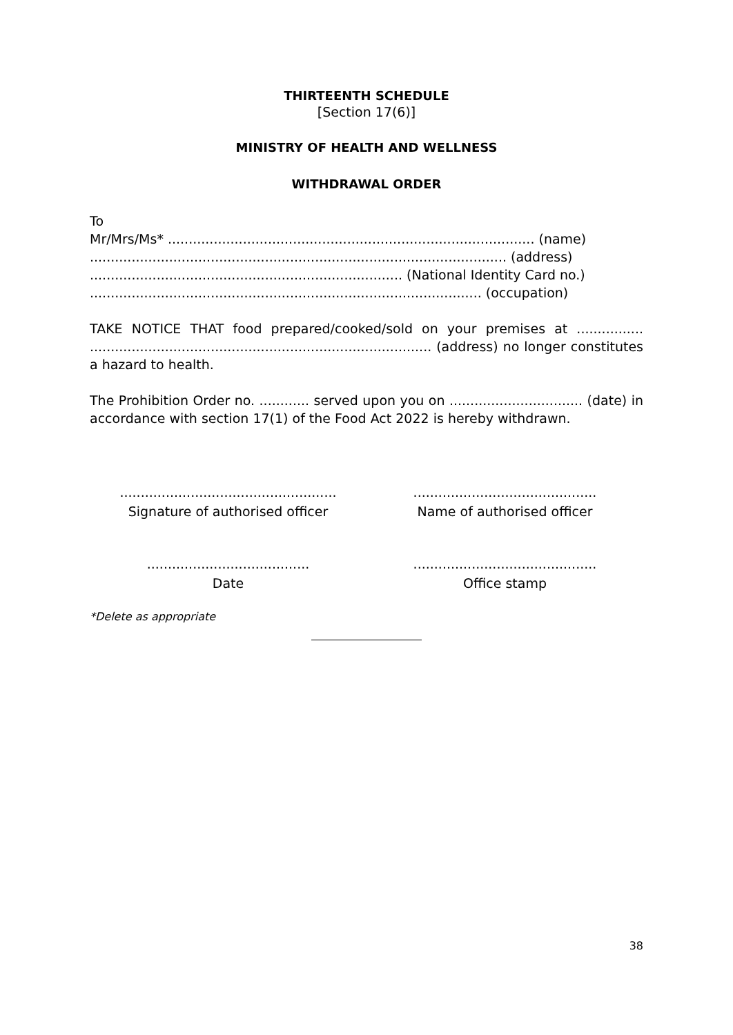THIRTEENTH SCHEDULE
[Section 17(6)]
MINISTRY OF HEALTH AND WELLNESS
WITHDRAWAL ORDER
To
Mr/Mrs/Ms* ........................................................................................ (name)
.................................................................................................... (address)
........................................................................... (National Identity Card no.)
.............................................................................................. (occupation)
TAKE NOTICE THAT food prepared/cooked/sold on your premises at ................ .................................................................................. (address) no longer constitutes a hazard to health.
The Prohibition Order no. ............ served upon you on ................................ (date) in accordance with section 17(1) of the Food Act 2022 is hereby withdrawn.
....................................................
Signature of authorised officer
............................................
Name of authorised officer
.......................................
Date
............................................
Office stamp
*Delete as appropriate
38